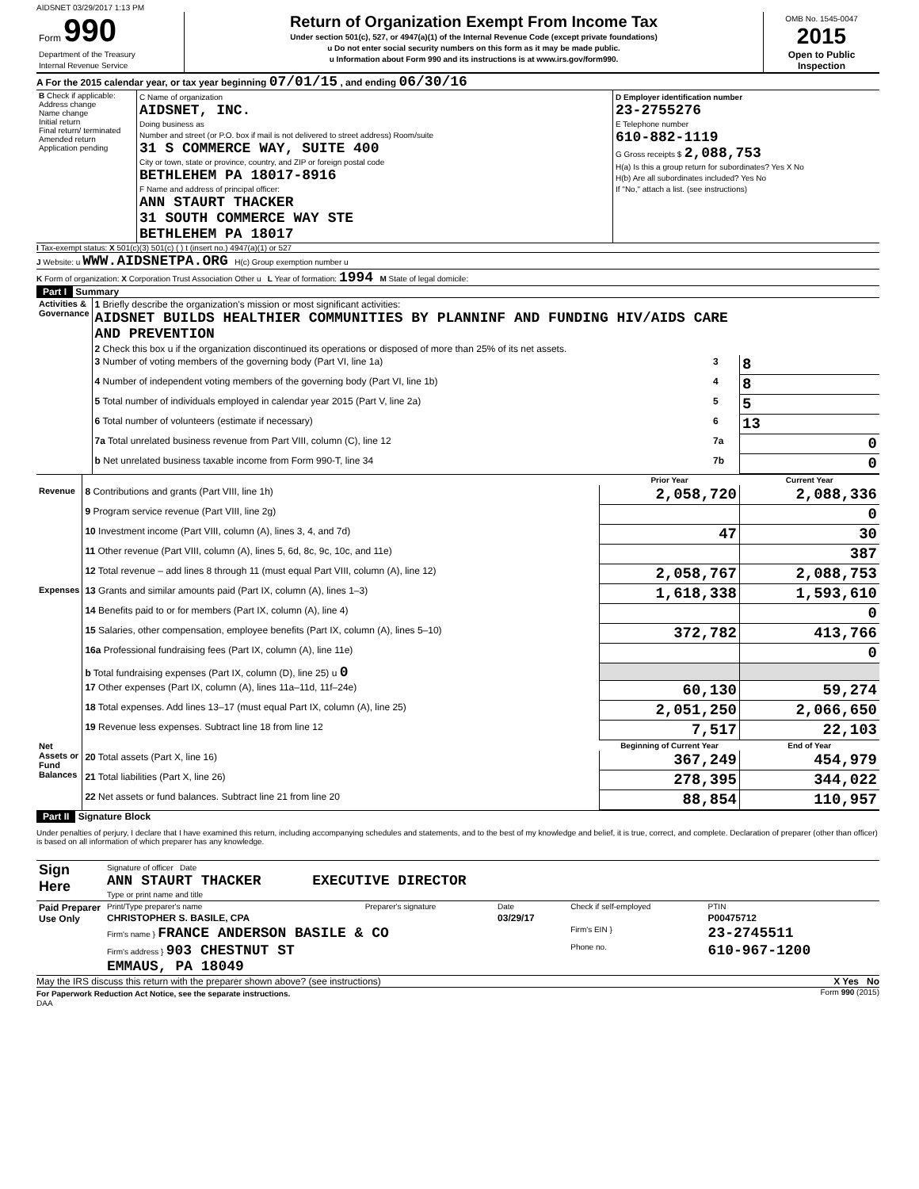AIDSNET 03/29/2017 1:13 PM
| Form 990 Department of the Treasury Internal Revenue Service | Return of Organization Exempt From Income Tax Under section 501(c), 527, or 4947(a)(1) of the Internal Revenue Code (except private foundations) u Do not enter social security numbers on this form as it may be made public. u Information about Form 990 and its instructions is at www.irs.gov/form990. | OMB No. 1545-0047 2015 Open to Public Inspection |
A For the 2015 calendar year, or tax year beginning 07/01/15 , and ending 06/30/16
| B Check if applicable: Address change Name change Initial return Final return/ terminated Amended return Application pending | C Name of organization AIDSNET, INC. Doing business as Number and street (or P.O. box if mail is not delivered to street address) Room/suite 31 S COMMERCE WAY, SUITE 400 City or town, state or province, country, and ZIP or foreign postal code BETHLEHEM PA 18017-8916 F Name and address of principal officer: ANN STAURT THACKER 31 SOUTH COMMERCE WAY STE BETHLEHEM PA 18017 | D Employer identification number 23-2755276 E Telephone number 610-882-1119 G Gross receipts $ 2,088,753 H(a) Is this a group return for subordinates? Yes X No H(b) Are all subordinates included? Yes No If "No," attach a list. (see instructions) |
I Tax-exempt status: X 501(c)(3) 501(c) ( ) t (insert no.) 4947(a)(1) or 527
J Website: u WWW.AIDSNETPA.ORG H(c) Group exemption number u
K Form of organization: X Corporation Trust Association Other u L Year of formation: 1994 M State of legal domicile:
Part I Summary
| Activities & Governance | 1 Briefly describe the organization's mission or most significant activities: AIDSNET BUILDS HEALTHIER COMMUNITIES BY PLANNINF AND FUNDING HIV/AIDS CARE AND PREVENTION | | |
| | 2 Check this box u if the organization discontinued its operations or disposed of more than 25% of its net assets. | | |
| | 3 Number of voting members of the governing body (Part VI, line 1a) | 3 | 8 |
| | 4 Number of independent voting members of the governing body (Part VI, line 1b) | 4 | 8 |
| | 5 Total number of individuals employed in calendar year 2015 (Part V, line 2a) | 5 | 5 |
| | 6 Total number of volunteers (estimate if necessary) | 6 | 13 |
| | 7a Total unrelated business revenue from Part VIII, column (C), line 12 | 7a | 0 |
| | b Net unrelated business taxable income from Form 990-T, line 34 | 7b | 0 |
| | | Prior Year | Current Year |
| Revenue | 8 Contributions and grants (Part VIII, line 1h) | 2,058,720 | 2,088,336 |
| | 9 Program service revenue (Part VIII, line 2g) | | 0 |
| | 10 Investment income (Part VIII, column (A), lines 3, 4, and 7d) | 47 | 30 |
| | 11 Other revenue (Part VIII, column (A), lines 5, 6d, 8c, 9c, 10c, and 11e) | | 387 |
| | 12 Total revenue – add lines 8 through 11 (must equal Part VIII, column (A), line 12) | 2,058,767 | 2,088,753 |
| Expenses | 13 Grants and similar amounts paid (Part IX, column (A), lines 1–3) | 1,618,338 | 1,593,610 |
| | 14 Benefits paid to or for members (Part IX, column (A), line 4) | | 0 |
| | 15 Salaries, other compensation, employee benefits (Part IX, column (A), lines 5–10) | 372,782 | 413,766 |
| | 16a Professional fundraising fees (Part IX, column (A), line 11e) | | 0 |
| | b Total fundraising expenses (Part IX, column (D), line 25) u 0 | | |
| | 17 Other expenses (Part IX, column (A), lines 11a–11d, 11f–24e) | 60,130 | 59,274 |
| | 18 Total expenses. Add lines 13–17 (must equal Part IX, column (A), line 25) | 2,051,250 | 2,066,650 |
| | 19 Revenue less expenses. Subtract line 18 from line 12 | 7,517 | 22,103 |
| Net Assets or Fund Balances | | Beginning of Current Year | End of Year |
| | 20 Total assets (Part X, line 16) | 367,249 | 454,979 |
| | 21 Total liabilities (Part X, line 26) | 278,395 | 344,022 |
| | 22 Net assets or fund balances. Subtract line 21 from line 20 | 88,854 | 110,957 |
Part II Signature Block
Under penalties of perjury, I declare that I have examined this return, including accompanying schedules and statements, and to the best of my knowledge and belief, it is true, correct, and complete. Declaration of preparer (other than officer) is based on all information of which preparer has any knowledge.
| Sign Here | Signature of officer Date ANN STAURT THACKER EXECUTIVE DIRECTOR Type or print name and title |
| Paid Preparer Use Only | Print/Type preparer's name | Preparer's signature | Date | Check if self-employed | PTIN |
| | CHRISTOPHER S. BASILE, CPA | | 03/29/17 | | P00475712 |
| | Firm's name } FRANCE ANDERSON BASILE & CO | | | Firm's EIN } | 23-2745511 |
| | Firm's address } 903 CHESTNUT ST EMMAUS, PA 18049 | | | Phone no. | 610-967-1200 |
May the IRS discuss this return with the preparer shown above? (see instructions) X Yes No
For Paperwork Reduction Act Notice, see the separate instructions. Form 990 (2015)
DAA